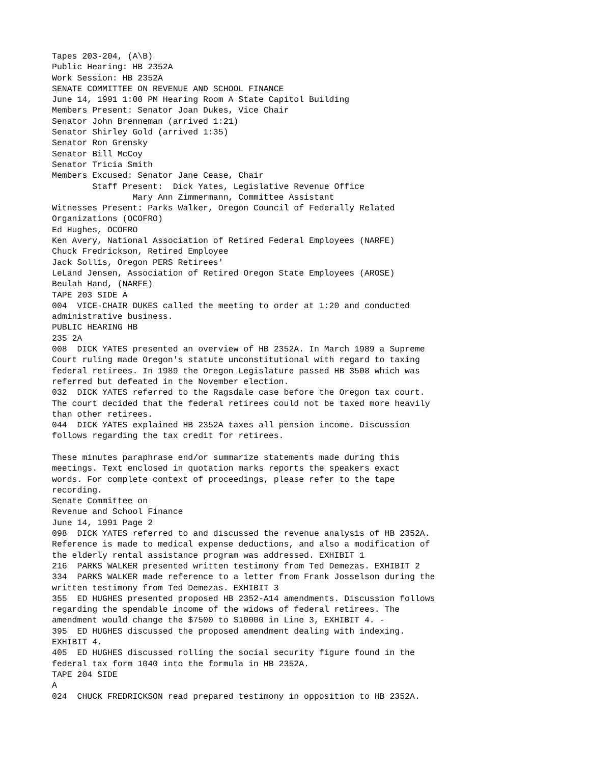Tapes 203-204, (A\B)
Public Hearing: HB 2352A
Work Session: HB 2352A
SENATE COMMITTEE ON REVENUE AND SCHOOL FINANCE
June 14, 1991 1:00 PM Hearing Room A State Capitol Building
Members Present: Senator Joan Dukes, Vice Chair
Senator John Brenneman (arrived 1:21)
Senator Shirley Gold (arrived 1:35)
Senator Ron Grensky
Senator Bill McCoy
Senator Tricia Smith
Members Excused: Senator Jane Cease, Chair
        Staff Present:  Dick Yates, Legislative Revenue Office
                Mary Ann Zimmermann, Committee Assistant
Witnesses Present: Parks Walker, Oregon Council of Federally Related
Organizations (OCOFRO)
Ed Hughes, OCOFRO
Ken Avery, National Association of Retired Federal Employees (NARFE)
Chuck Fredrickson, Retired Employee
Jack Sollis, Oregon PERS Retirees'
LeLand Jensen, Association of Retired Oregon State Employees (AROSE)
Beulah Hand, (NARFE)
TAPE 203 SIDE A
004  VICE-CHAIR DUKES called the meeting to order at 1:20 and conducted
administrative business.
PUBLIC HEARING HB
235 2A
008  DICK YATES presented an overview of HB 2352A. In March 1989 a Supreme
Court ruling made Oregon's statute unconstitutional with regard to taxing
federal retirees. In 1989 the Oregon Legislature passed HB 3508 which was
referred but defeated in the November election.
032  DICK YATES referred to the Ragsdale case before the Oregon tax court.
The court decided that the federal retirees could not be taxed more heavily
than other retirees.
044  DICK YATES explained HB 2352A taxes all pension income. Discussion
follows regarding the tax credit for retirees.

These minutes paraphrase end/or summarize statements made during this
meetings. Text enclosed in quotation marks reports the speakers exact
words. For complete context of proceedings, please refer to the tape
recording.
Senate Committee on
Revenue and School Finance
June 14, 1991 Page 2
098  DICK YATES referred to and discussed the revenue analysis of HB 2352A.
Reference is made to medical expense deductions, and also a modification of
the elderly rental assistance program was addressed. EXHIBIT 1
216  PARKS WALKER presented written testimony from Ted Demezas. EXHIBIT 2
334  PARKS WALKER made reference to a letter from Frank Josselson during the
written testimony from Ted Demezas. EXHIBIT 3
355  ED HUGHES presented proposed HB 2352-A14 amendments. Discussion follows
regarding the spendable income of the widows of federal retirees. The
amendment would change the $7500 to $10000 in Line 3, EXHIBIT 4. -
395  ED HUGHES discussed the proposed amendment dealing with indexing.
EXHIBIT 4.
405  ED HUGHES discussed rolling the social security figure found in the
federal tax form 1040 into the formula in HB 2352A.
TAPE 204 SIDE
A
024  CHUCK FREDRICKSON read prepared testimony in opposition to HB 2352A.